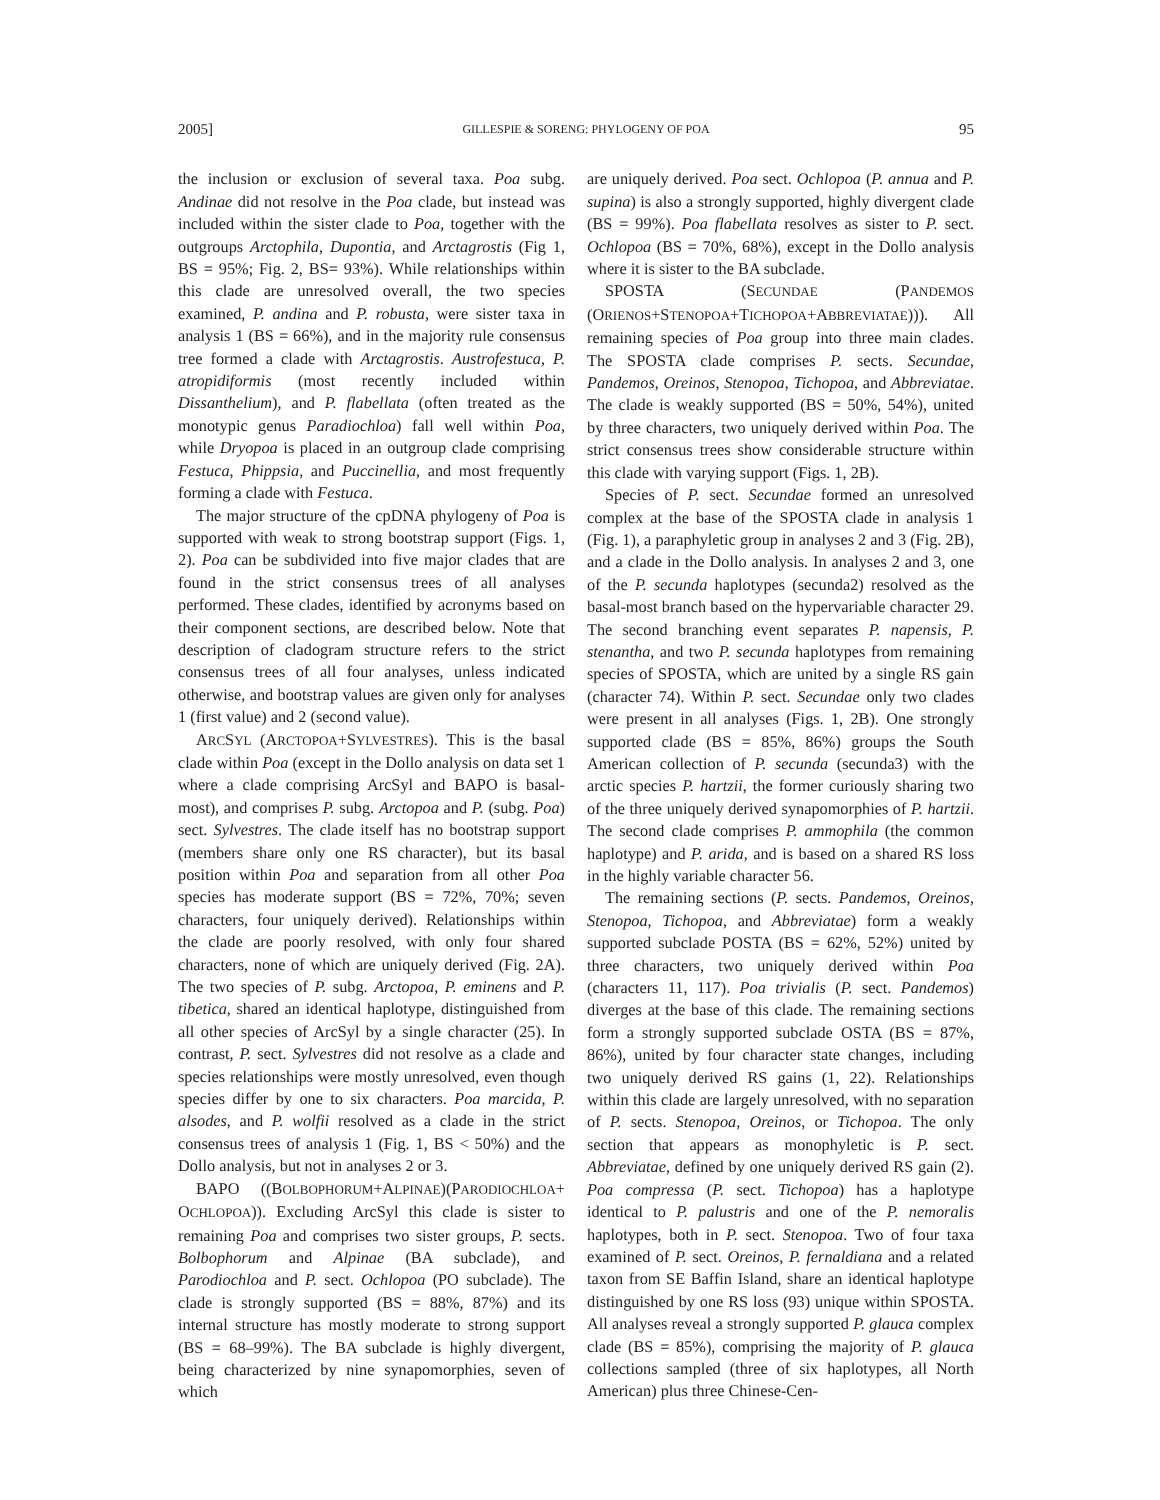2005] GILLESPIE & SORENG: PHYLOGENY OF POA 95
the inclusion or exclusion of several taxa. Poa subg. Andinae did not resolve in the Poa clade, but instead was included within the sister clade to Poa, together with the outgroups Arctophila, Dupontia, and Arctagrostis (Fig 1, BS = 95%; Fig. 2, BS= 93%). While relationships within this clade are unresolved overall, the two species examined, P. andina and P. robusta, were sister taxa in analysis 1 (BS = 66%), and in the majority rule consensus tree formed a clade with Arctagrostis. Austrofestuca, P. atropidiformis (most recently included within Dissanthelium), and P. flabellata (often treated as the monotypic genus Paradiochloa) fall well within Poa, while Dryopoa is placed in an outgroup clade comprising Festuca, Phippsia, and Puccinellia, and most frequently forming a clade with Festuca.
The major structure of the cpDNA phylogeny of Poa is supported with weak to strong bootstrap support (Figs. 1, 2). Poa can be subdivided into five major clades that are found in the strict consensus trees of all analyses performed. These clades, identified by acronyms based on their component sections, are described below. Note that description of cladogram structure refers to the strict consensus trees of all four analyses, unless indicated otherwise, and bootstrap values are given only for analyses 1 (first value) and 2 (second value).
ARCSYL (ARCTOPOA+SYLVESTRES). This is the basal clade within Poa (except in the Dollo analysis on data set 1 where a clade comprising ArcSyl and BAPO is basal-most), and comprises P. subg. Arctopoa and P. (subg. Poa) sect. Sylvestres. The clade itself has no bootstrap support (members share only one RS character), but its basal position within Poa and separation from all other Poa species has moderate support (BS = 72%, 70%; seven characters, four uniquely derived). Relationships within the clade are poorly resolved, with only four shared characters, none of which are uniquely derived (Fig. 2A). The two species of P. subg. Arctopoa, P. eminens and P. tibetica, shared an identical haplotype, distinguished from all other species of ArcSyl by a single character (25). In contrast, P. sect. Sylvestres did not resolve as a clade and species relationships were mostly unresolved, even though species differ by one to six characters. Poa marcida, P. alsodes, and P. wolfii resolved as a clade in the strict consensus trees of analysis 1 (Fig. 1, BS < 50%) and the Dollo analysis, but not in analyses 2 or 3.
BAPO ((BOLBOPHORUM+ALPINAE)(PARODIOCHLOA+ OCHLOPOA)). Excluding ArcSyl this clade is sister to remaining Poa and comprises two sister groups, P. sects. Bolbophorum and Alpinae (BA subclade), and Parodiochloa and P. sect. Ochlopoa (PO subclade). The clade is strongly supported (BS = 88%, 87%) and its internal structure has mostly moderate to strong support (BS = 68–99%). The BA subclade is highly divergent, being characterized by nine synapomorphies, seven of which
are uniquely derived. Poa sect. Ochlopoa (P. annua and P. supina) is also a strongly supported, highly divergent clade (BS = 99%). Poa flabellata resolves as sister to P. sect. Ochlopoa (BS = 70%, 68%), except in the Dollo analysis where it is sister to the BA subclade.
SPOSTA (SECUNDAE (PANDEMOS (ORIENOS+STENOPOA+TICHOPOA+ABBREVIATAE))). All remaining species of Poa group into three main clades. The SPOSTA clade comprises P. sects. Secundae, Pandemos, Oreinos, Stenopoa, Tichopoa, and Abbreviatae. The clade is weakly supported (BS = 50%, 54%), united by three characters, two uniquely derived within Poa. The strict consensus trees show considerable structure within this clade with varying support (Figs. 1, 2B).
Species of P. sect. Secundae formed an unresolved complex at the base of the SPOSTA clade in analysis 1 (Fig. 1), a paraphyletic group in analyses 2 and 3 (Fig. 2B), and a clade in the Dollo analysis. In analyses 2 and 3, one of the P. secunda haplotypes (secunda2) resolved as the basal-most branch based on the hypervariable character 29. The second branching event separates P. napensis, P. stenantha, and two P. secunda haplotypes from remaining species of SPOSTA, which are united by a single RS gain (character 74). Within P. sect. Secundae only two clades were present in all analyses (Figs. 1, 2B). One strongly supported clade (BS = 85%, 86%) groups the South American collection of P. secunda (secunda3) with the arctic species P. hartzii, the former curiously sharing two of the three uniquely derived synapomorphies of P. hartzii. The second clade comprises P. ammophila (the common haplotype) and P. arida, and is based on a shared RS loss in the highly variable character 56.
The remaining sections (P. sects. Pandemos, Oreinos, Stenopoa, Tichopoa, and Abbreviatae) form a weakly supported subclade POSTA (BS = 62%, 52%) united by three characters, two uniquely derived within Poa (characters 11, 117). Poa trivialis (P. sect. Pandemos) diverges at the base of this clade. The remaining sections form a strongly supported subclade OSTA (BS = 87%, 86%), united by four character state changes, including two uniquely derived RS gains (1, 22). Relationships within this clade are largely unresolved, with no separation of P. sects. Stenopoa, Oreinos, or Tichopoa. The only section that appears as monophyletic is P. sect. Abbreviatae, defined by one uniquely derived RS gain (2). Poa compressa (P. sect. Tichopoa) has a haplotype identical to P. palustris and one of the P. nemoralis haplotypes, both in P. sect. Stenopoa. Two of four taxa examined of P. sect. Oreinos, P. fernaldiana and a related taxon from SE Baffin Island, share an identical haplotype distinguished by one RS loss (93) unique within SPOSTA. All analyses reveal a strongly supported P. glauca complex clade (BS = 85%), comprising the majority of P. glauca collections sampled (three of six haplotypes, all North American) plus three Chinese-Cen-